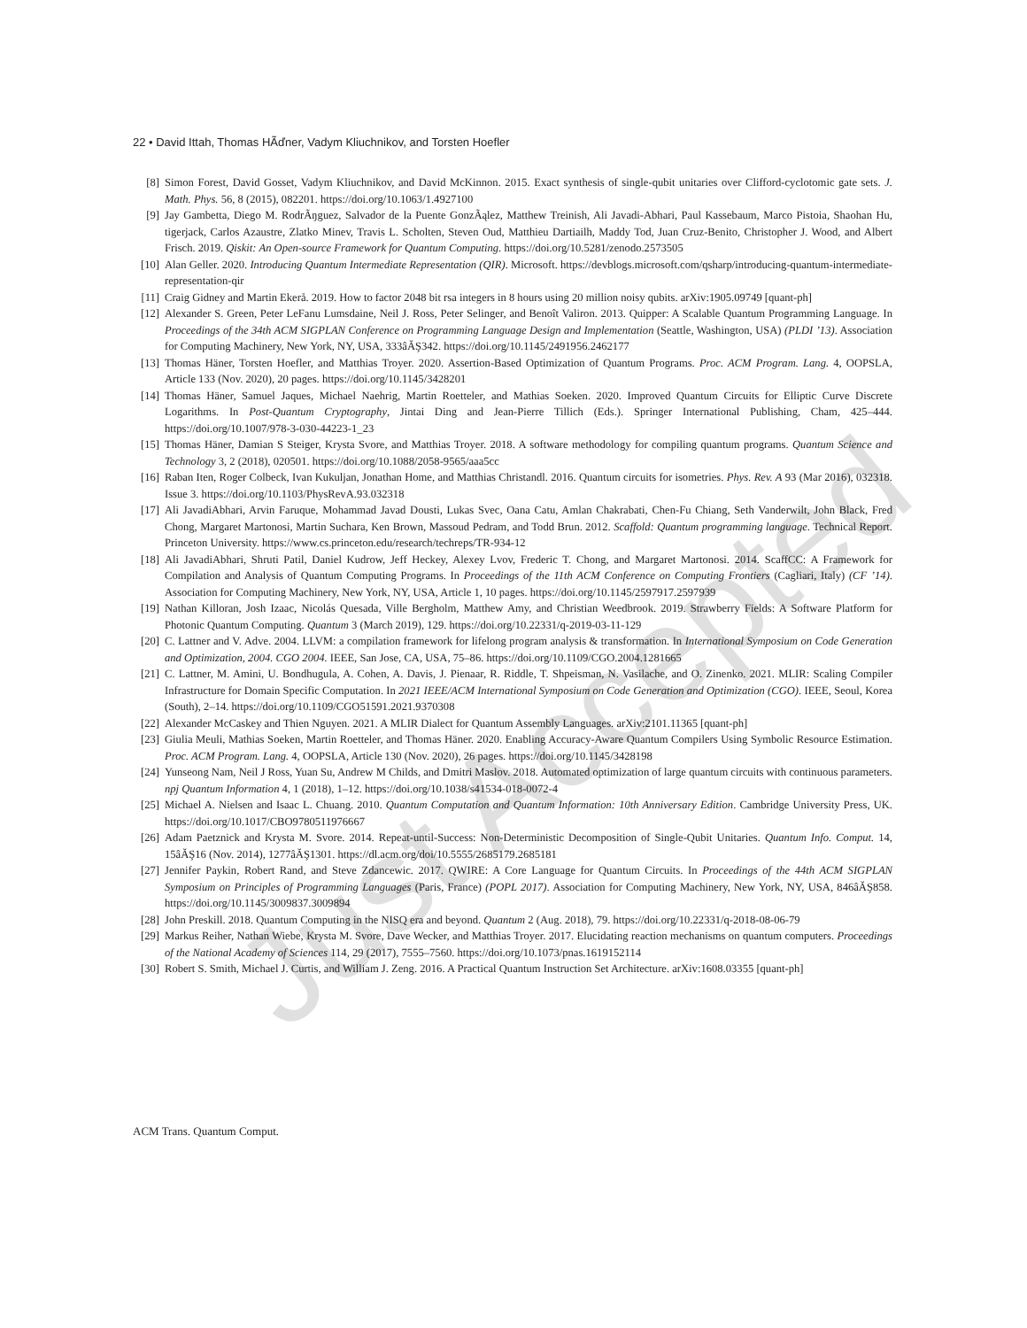Just Accepted
22 • David Ittah, Thomas HÃďner, Vadym Kliuchnikov, and Torsten Hoefler
[8] Simon Forest, David Gosset, Vadym Kliuchnikov, and David McKinnon. 2015. Exact synthesis of single-qubit unitaries over Clifford-cyclotomic gate sets. J. Math. Phys. 56, 8 (2015), 082201. https://doi.org/10.1063/1.4927100
[9] Jay Gambetta, Diego M. RodrÃŋguez, Salvador de la Puente GonzÃąlez, Matthew Treinish, Ali Javadi-Abhari, Paul Kassebaum, Marco Pistoia, Shaohan Hu, tigerjack, Carlos Azaustre, Zlatko Minev, Travis L. Scholten, Steven Oud, Matthieu Dartiailh, Maddy Tod, Juan Cruz-Benito, Christopher J. Wood, and Albert Frisch. 2019. Qiskit: An Open-source Framework for Quantum Computing. https://doi.org/10.5281/zenodo.2573505
[10] Alan Geller. 2020. Introducing Quantum Intermediate Representation (QIR). Microsoft. https://devblogs.microsoft.com/qsharp/introducing-quantum-intermediate-representation-qir
[11] Craig Gidney and Martin Ekerå. 2019. How to factor 2048 bit rsa integers in 8 hours using 20 million noisy qubits. arXiv:1905.09749 [quant-ph]
[12] Alexander S. Green, Peter LeFanu Lumsdaine, Neil J. Ross, Peter Selinger, and Benoît Valiron. 2013. Quipper: A Scalable Quantum Programming Language. In Proceedings of the 34th ACM SIGPLAN Conference on Programming Language Design and Implementation (Seattle, Washington, USA) (PLDI ’13). Association for Computing Machinery, New York, NY, USA, 333âĂŞ342. https://doi.org/10.1145/2491956.2462177
[13] Thomas Häner, Torsten Hoefler, and Matthias Troyer. 2020. Assertion-Based Optimization of Quantum Programs. Proc. ACM Program. Lang. 4, OOPSLA, Article 133 (Nov. 2020), 20 pages. https://doi.org/10.1145/3428201
[14] Thomas Häner, Samuel Jaques, Michael Naehrig, Martin Roetteler, and Mathias Soeken. 2020. Improved Quantum Circuits for Elliptic Curve Discrete Logarithms. In Post-Quantum Cryptography, Jintai Ding and Jean-Pierre Tillich (Eds.). Springer International Publishing, Cham, 425–444. https://doi.org/10.1007/978-3-030-44223-1_23
[15] Thomas Häner, Damian S Steiger, Krysta Svore, and Matthias Troyer. 2018. A software methodology for compiling quantum programs. Quantum Science and Technology 3, 2 (2018), 020501. https://doi.org/10.1088/2058-9565/aaa5cc
[16] Raban Iten, Roger Colbeck, Ivan Kukuljan, Jonathan Home, and Matthias Christandl. 2016. Quantum circuits for isometries. Phys. Rev. A 93 (Mar 2016), 032318. Issue 3. https://doi.org/10.1103/PhysRevA.93.032318
[17] Ali JavadiAbhari, Arvin Faruque, Mohammad Javad Dousti, Lukas Svec, Oana Catu, Amlan Chakrabati, Chen-Fu Chiang, Seth Vanderwilt, John Black, Fred Chong, Margaret Martonosi, Martin Suchara, Ken Brown, Massoud Pedram, and Todd Brun. 2012. Scaffold: Quantum programming language. Technical Report. Princeton University. https://www.cs.princeton.edu/research/techreps/TR-934-12
[18] Ali JavadiAbhari, Shruti Patil, Daniel Kudrow, Jeff Heckey, Alexey Lvov, Frederic T. Chong, and Margaret Martonosi. 2014. ScaffCC: A Framework for Compilation and Analysis of Quantum Computing Programs. In Proceedings of the 11th ACM Conference on Computing Frontiers (Cagliari, Italy) (CF ’14). Association for Computing Machinery, New York, NY, USA, Article 1, 10 pages. https://doi.org/10.1145/2597917.2597939
[19] Nathan Killoran, Josh Izaac, Nicolás Quesada, Ville Bergholm, Matthew Amy, and Christian Weedbrook. 2019. Strawberry Fields: A Software Platform for Photonic Quantum Computing. Quantum 3 (March 2019), 129. https://doi.org/10.22331/q-2019-03-11-129
[20] C. Lattner and V. Adve. 2004. LLVM: a compilation framework for lifelong program analysis & transformation. In International Symposium on Code Generation and Optimization, 2004. CGO 2004. IEEE, San Jose, CA, USA, 75–86. https://doi.org/10.1109/CGO.2004.1281665
[21] C. Lattner, M. Amini, U. Bondhugula, A. Cohen, A. Davis, J. Pienaar, R. Riddle, T. Shpeisman, N. Vasilache, and O. Zinenko. 2021. MLIR: Scaling Compiler Infrastructure for Domain Specific Computation. In 2021 IEEE/ACM International Symposium on Code Generation and Optimization (CGO). IEEE, Seoul, Korea (South), 2–14. https://doi.org/10.1109/CGO51591.2021.9370308
[22] Alexander McCaskey and Thien Nguyen. 2021. A MLIR Dialect for Quantum Assembly Languages. arXiv:2101.11365 [quant-ph]
[23] Giulia Meuli, Mathias Soeken, Martin Roetteler, and Thomas Häner. 2020. Enabling Accuracy-Aware Quantum Compilers Using Symbolic Resource Estimation. Proc. ACM Program. Lang. 4, OOPSLA, Article 130 (Nov. 2020), 26 pages. https://doi.org/10.1145/3428198
[24] Yunseong Nam, Neil J Ross, Yuan Su, Andrew M Childs, and Dmitri Maslov. 2018. Automated optimization of large quantum circuits with continuous parameters. npj Quantum Information 4, 1 (2018), 1–12. https://doi.org/10.1038/s41534-018-0072-4
[25] Michael A. Nielsen and Isaac L. Chuang. 2010. Quantum Computation and Quantum Information: 10th Anniversary Edition. Cambridge University Press, UK. https://doi.org/10.1017/CBO9780511976667
[26] Adam Paetznick and Krysta M. Svore. 2014. Repeat-until-Success: Non-Deterministic Decomposition of Single-Qubit Unitaries. Quantum Info. Comput. 14, 15âĂŞ16 (Nov. 2014), 1277âĂŞ1301. https://dl.acm.org/doi/10.5555/2685179.2685181
[27] Jennifer Paykin, Robert Rand, and Steve Zdancewic. 2017. QWIRE: A Core Language for Quantum Circuits. In Proceedings of the 44th ACM SIGPLAN Symposium on Principles of Programming Languages (Paris, France) (POPL 2017). Association for Computing Machinery, New York, NY, USA, 846âĂŞ858. https://doi.org/10.1145/3009837.3009894
[28] John Preskill. 2018. Quantum Computing in the NISQ era and beyond. Quantum 2 (Aug. 2018), 79. https://doi.org/10.22331/q-2018-08-06-79
[29] Markus Reiher, Nathan Wiebe, Krysta M. Svore, Dave Wecker, and Matthias Troyer. 2017. Elucidating reaction mechanisms on quantum computers. Proceedings of the National Academy of Sciences 114, 29 (2017), 7555–7560. https://doi.org/10.1073/pnas.1619152114
[30] Robert S. Smith, Michael J. Curtis, and William J. Zeng. 2016. A Practical Quantum Instruction Set Architecture. arXiv:1608.03355 [quant-ph]
ACM Trans. Quantum Comput.